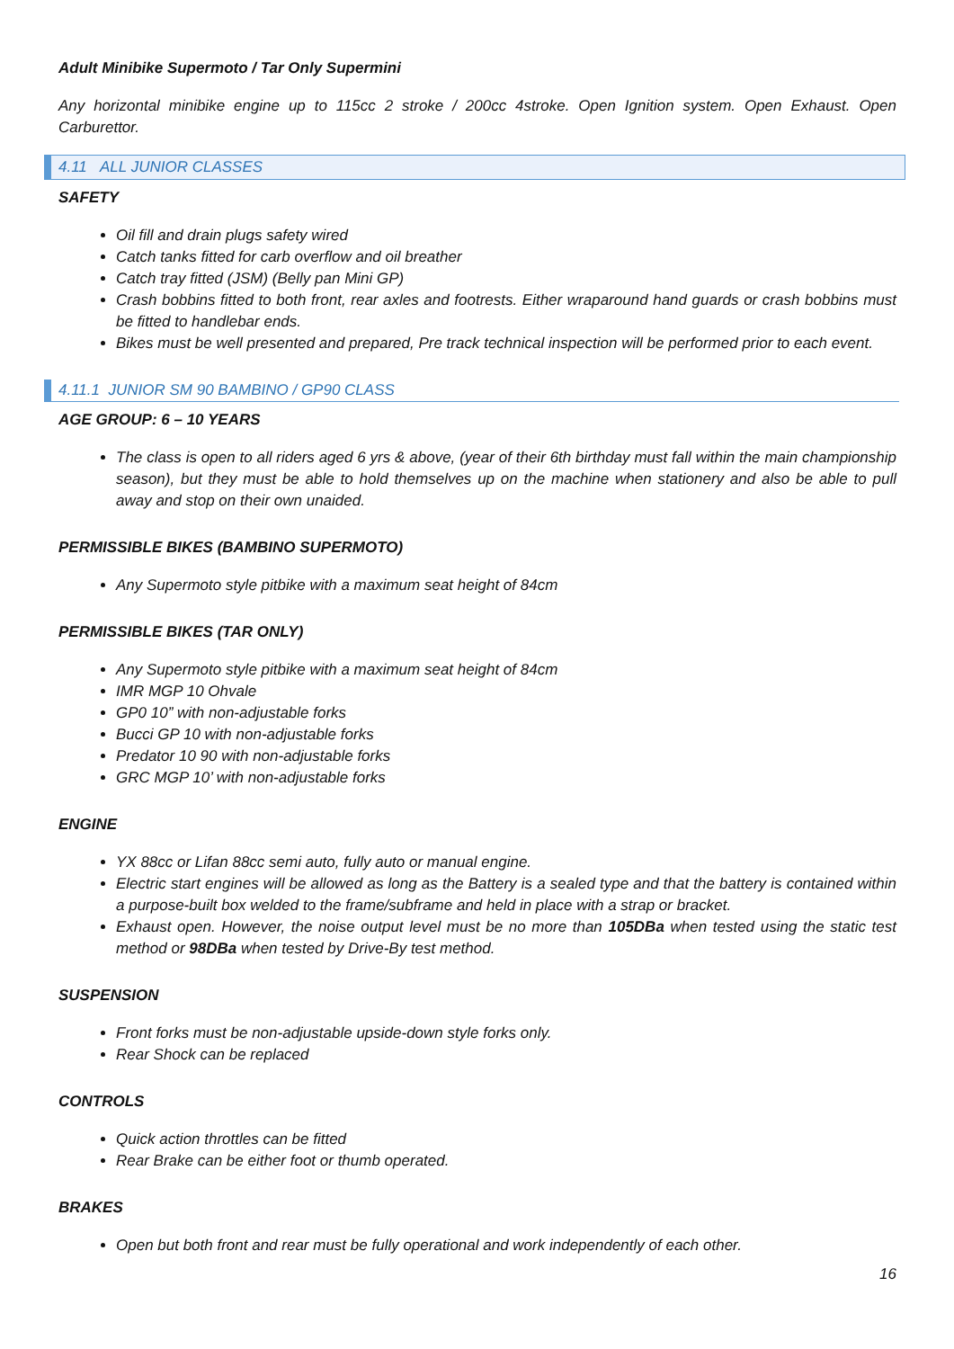Adult Minibike Supermoto / Tar Only Supermini
Any horizontal minibike engine up to 115cc 2 stroke / 200cc 4stroke. Open Ignition system. Open Exhaust. Open Carburettor.
4.11 ALL JUNIOR CLASSES
SAFETY
Oil fill and drain plugs safety wired
Catch tanks fitted for carb overflow and oil breather
Catch tray fitted (JSM) (Belly pan Mini GP)
Crash bobbins fitted to both front, rear axles and footrests. Either wraparound hand guards or crash bobbins must be fitted to handlebar ends.
Bikes must be well presented and prepared, Pre track technical inspection will be performed prior to each event.
4.11.1 JUNIOR SM 90 BAMBINO / GP90 CLASS
AGE GROUP: 6 – 10 YEARS
The class is open to all riders aged 6 yrs & above, (year of their 6th birthday must fall within the main championship season), but they must be able to hold themselves up on the machine when stationery and also be able to pull away and stop on their own unaided.
PERMISSIBLE BIKES (BAMBINO SUPERMOTO)
Any Supermoto style pitbike with a maximum seat height of 84cm
PERMISSIBLE BIKES (TAR ONLY)
Any Supermoto style pitbike with a maximum seat height of 84cm
IMR MGP 10 Ohvale
GP0 10” with non-adjustable forks
Bucci GP 10 with non-adjustable forks
Predator 10 90 with non-adjustable forks
GRC MGP 10’ with non-adjustable forks
ENGINE
YX 88cc or Lifan 88cc semi auto, fully auto or manual engine.
Electric start engines will be allowed as long as the Battery is a sealed type and that the battery is contained within a purpose-built box welded to the frame/subframe and held in place with a strap or bracket.
Exhaust open. However, the noise output level must be no more than 105DBa when tested using the static test method or 98DBa when tested by Drive-By test method.
SUSPENSION
Front forks must be non-adjustable upside-down style forks only.
Rear Shock can be replaced
CONTROLS
Quick action throttles can be fitted
Rear Brake can be either foot or thumb operated.
BRAKES
Open but both front and rear must be fully operational and work independently of each other.
16